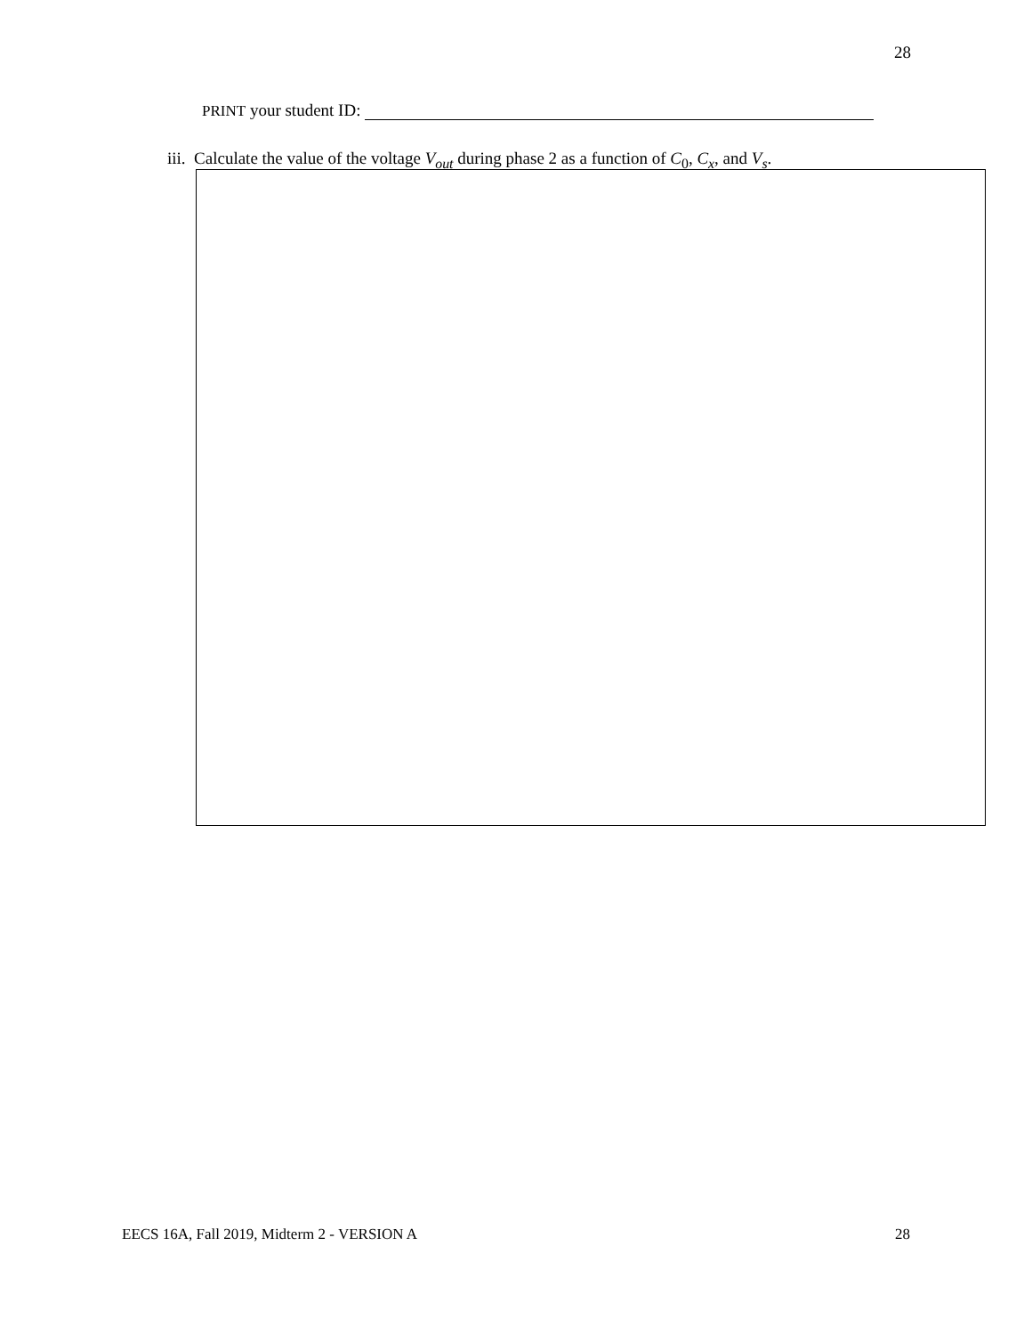28
PRINT your student ID:
iii. Calculate the value of the voltage V<sub>out</sub> during phase 2 as a function of C<sub>0</sub>, C<sub>x</sub>, and V<sub>s</sub>.
EECS 16A, Fall 2019, Midterm 2 - VERSION A 28